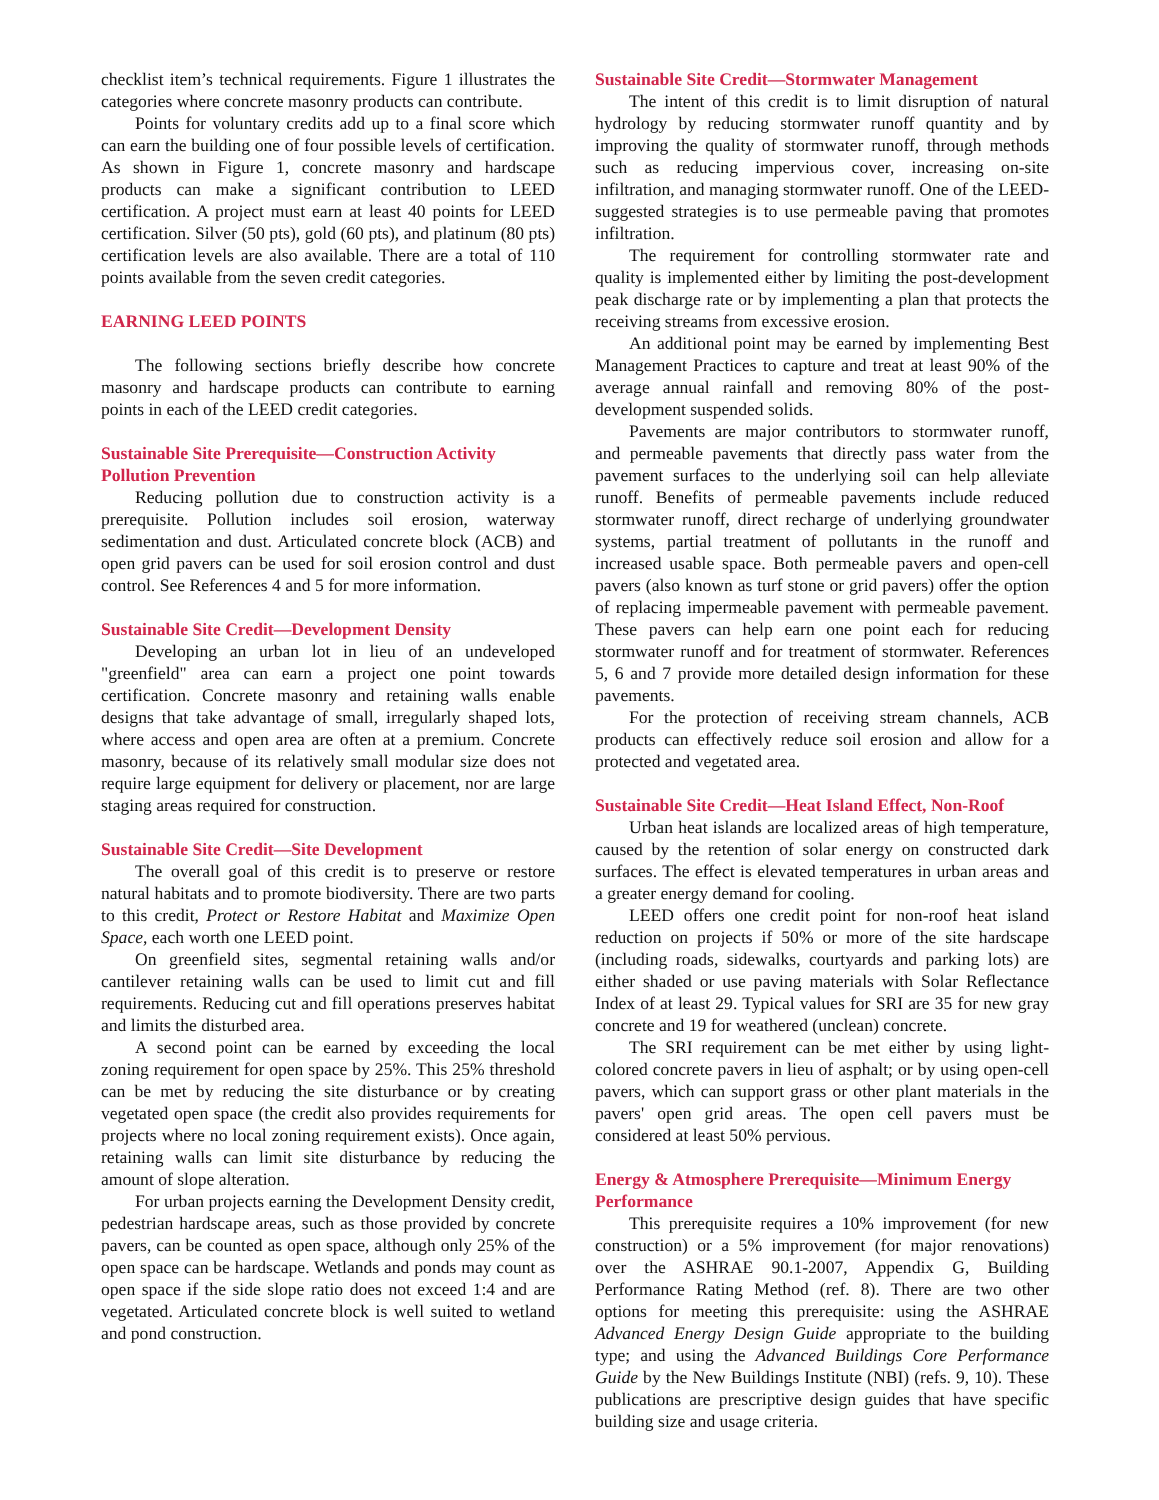checklist item’s technical requirements. Figure 1 illustrates the categories where concrete masonry products can contribute.
Points for voluntary credits add up to a final score which can earn the building one of four possible levels of certification. As shown in Figure 1, concrete masonry and hardscape products can make a significant contribution to LEED certification. A project must earn at least 40 points for LEED certification. Silver (50 pts), gold (60 pts), and platinum (80 pts) certification levels are also available. There are a total of 110 points available from the seven credit categories.
EARNING LEED POINTS
The following sections briefly describe how concrete masonry and hardscape products can contribute to earning points in each of the LEED credit categories.
Sustainable Site Prerequisite—Construction Activity Pollution Prevention
Reducing pollution due to construction activity is a prerequisite. Pollution includes soil erosion, waterway sedimentation and dust. Articulated concrete block (ACB) and open grid pavers can be used for soil erosion control and dust control. See References 4 and 5 for more information.
Sustainable Site Credit—Development Density
Developing an urban lot in lieu of an undeveloped "greenfield" area can earn a project one point towards certification. Concrete masonry and retaining walls enable designs that take advantage of small, irregularly shaped lots, where access and open area are often at a premium. Concrete masonry, because of its relatively small modular size does not require large equipment for delivery or placement, nor are large staging areas required for construction.
Sustainable Site Credit—Site Development
The overall goal of this credit is to preserve or restore natural habitats and to promote biodiversity. There are two parts to this credit, Protect or Restore Habitat and Maximize Open Space, each worth one LEED point.
On greenfield sites, segmental retaining walls and/or cantilever retaining walls can be used to limit cut and fill requirements. Reducing cut and fill operations preserves habitat and limits the disturbed area.
A second point can be earned by exceeding the local zoning requirement for open space by 25%. This 25% threshold can be met by reducing the site disturbance or by creating vegetated open space (the credit also provides requirements for projects where no local zoning requirement exists). Once again, retaining walls can limit site disturbance by reducing the amount of slope alteration.
For urban projects earning the Development Density credit, pedestrian hardscape areas, such as those provided by concrete pavers, can be counted as open space, although only 25% of the open space can be hardscape. Wetlands and ponds may count as open space if the side slope ratio does not exceed 1:4 and are vegetated. Articulated concrete block is well suited to wetland and pond construction.
Sustainable Site Credit—Stormwater Management
The intent of this credit is to limit disruption of natural hydrology by reducing stormwater runoff quantity and by improving the quality of stormwater runoff, through methods such as reducing impervious cover, increasing on-site infiltration, and managing stormwater runoff. One of the LEED-suggested strategies is to use permeable paving that promotes infiltration.
The requirement for controlling stormwater rate and quality is implemented either by limiting the post-development peak discharge rate or by implementing a plan that protects the receiving streams from excessive erosion.
An additional point may be earned by implementing Best Management Practices to capture and treat at least 90% of the average annual rainfall and removing 80% of the post-development suspended solids.
Pavements are major contributors to stormwater runoff, and permeable pavements that directly pass water from the pavement surfaces to the underlying soil can help alleviate runoff. Benefits of permeable pavements include reduced stormwater runoff, direct recharge of underlying groundwater systems, partial treatment of pollutants in the runoff and increased usable space. Both permeable pavers and open-cell pavers (also known as turf stone or grid pavers) offer the option of replacing impermeable pavement with permeable pavement. These pavers can help earn one point each for reducing stormwater runoff and for treatment of stormwater. References 5, 6 and 7 provide more detailed design information for these pavements.
For the protection of receiving stream channels, ACB products can effectively reduce soil erosion and allow for a protected and vegetated area.
Sustainable Site Credit—Heat Island Effect, Non-Roof
Urban heat islands are localized areas of high temperature, caused by the retention of solar energy on constructed dark surfaces. The effect is elevated temperatures in urban areas and a greater energy demand for cooling.
LEED offers one credit point for non-roof heat island reduction on projects if 50% or more of the site hardscape (including roads, sidewalks, courtyards and parking lots) are either shaded or use paving materials with Solar Reflectance Index of at least 29. Typical values for SRI are 35 for new gray concrete and 19 for weathered (unclean) concrete.
The SRI requirement can be met either by using light-colored concrete pavers in lieu of asphalt; or by using open-cell pavers, which can support grass or other plant materials in the pavers' open grid areas. The open cell pavers must be considered at least 50% pervious.
Energy & Atmosphere Prerequisite—Minimum Energy Performance
This prerequisite requires a 10% improvement (for new construction) or a 5% improvement (for major renovations) over the ASHRAE 90.1-2007, Appendix G, Building Performance Rating Method (ref. 8). There are two other options for meeting this prerequisite: using the ASHRAE Advanced Energy Design Guide appropriate to the building type; and using the Advanced Buildings Core Performance Guide by the New Buildings Institute (NBI) (refs. 9, 10). These publications are prescriptive design guides that have specific building size and usage criteria.